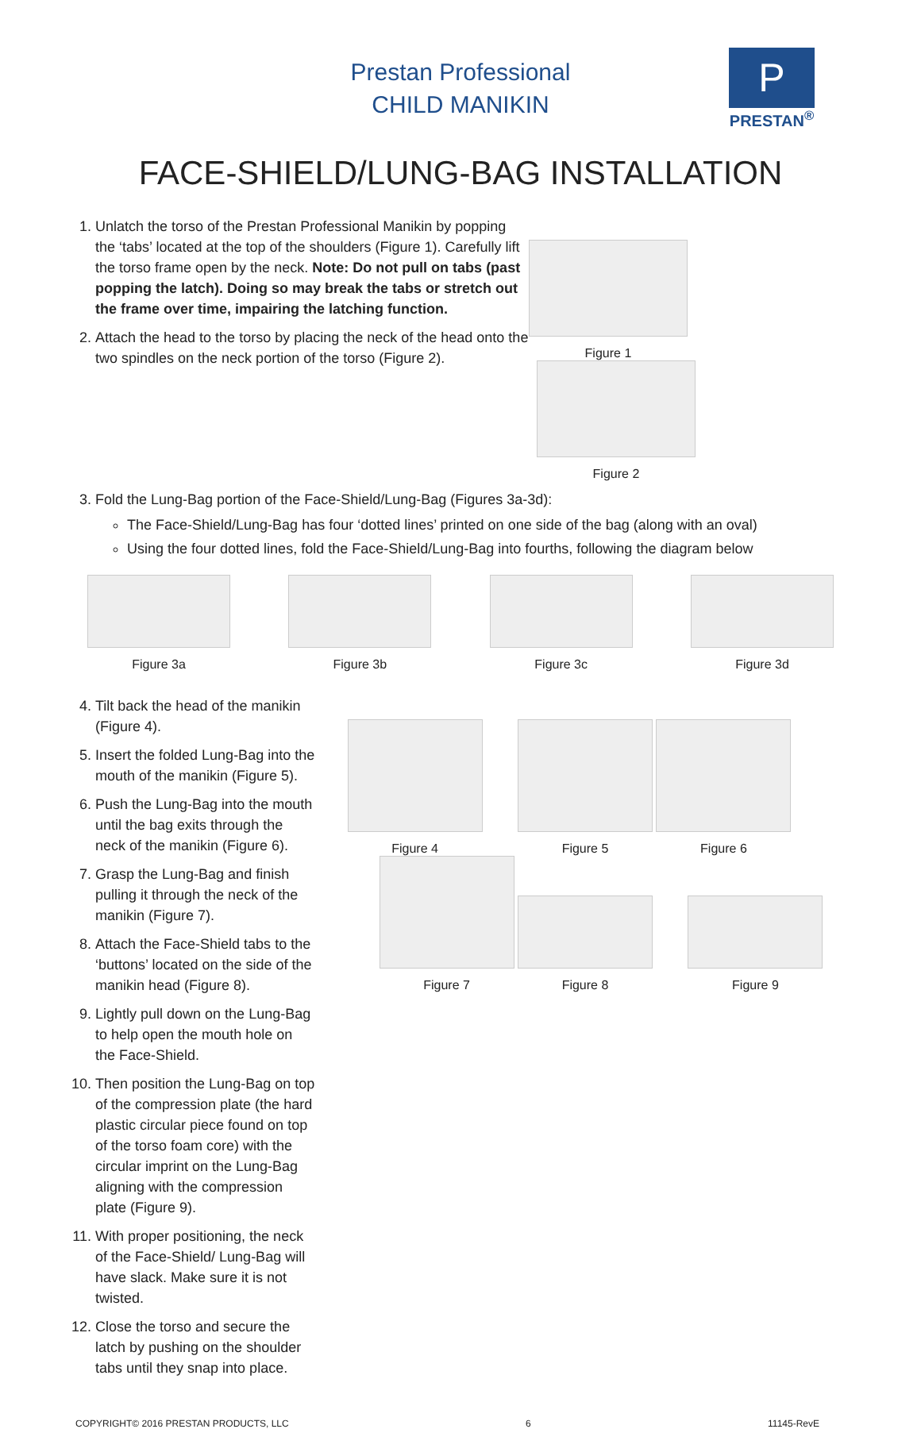Prestan Professional
CHILD MANIKIN
P
PRESTAN<sup>®</sup>
FACE-SHIELD/LUNG-BAG INSTALLATION
1. Unlatch the torso of the Prestan Professional Manikin by popping the ‘tabs’ located at the top of the shoulders (Figure 1). Carefully lift the torso frame open by the neck. Note: Do not pull on tabs (past popping the latch). Doing so may break the tabs or stretch out the frame over time, impairing the latching function.
2. Attach the head to the torso by placing the neck of the head onto the two spindles on the neck portion of the torso (Figure 2).
Figure 1 Figure 2
3. Fold the Lung-Bag portion of the Face-Shield/Lung-Bag (Figures 3a-3d):
The Face-Shield/Lung-Bag has four ‘dotted lines’ printed on one side of the bag (along with an oval)
Using the four dotted lines, fold the Face-Shield/Lung-Bag into fourths, following the diagram below
Figure 3a Figure 3b Figure 3c Figure 3d
4. Tilt back the head of the manikin (Figure 4).
5. Insert the folded Lung-Bag into the mouth of the manikin (Figure 5).
6. Push the Lung-Bag into the mouth until the bag exits through the neck of the manikin (Figure 6).
7. Grasp the Lung-Bag and finish pulling it through the neck of the manikin (Figure 7).
8. Attach the Face-Shield tabs to the ‘buttons’ located on the side of the manikin head (Figure 8).
9. Lightly pull down on the Lung-Bag to help open the mouth hole on the Face-Shield.
10. Then position the Lung-Bag on top of the compression plate (the hard plastic circular piece found on top of the torso foam core) with the circular imprint on the Lung-Bag aligning with the compression plate (Figure 9).
11. With proper positioning, the neck of the Face-Shield/ Lung-Bag will have slack. Make sure it is not twisted.
12. Close the torso and secure the latch by pushing on the shoulder tabs until they snap into place.
Figure 4 Figure 5
Figure 6
Figure 7
Figure 8
Figure 9
COPYRIGHT© 2016 PRESTAN PRODUCTS, LLC 6 11145-RevE